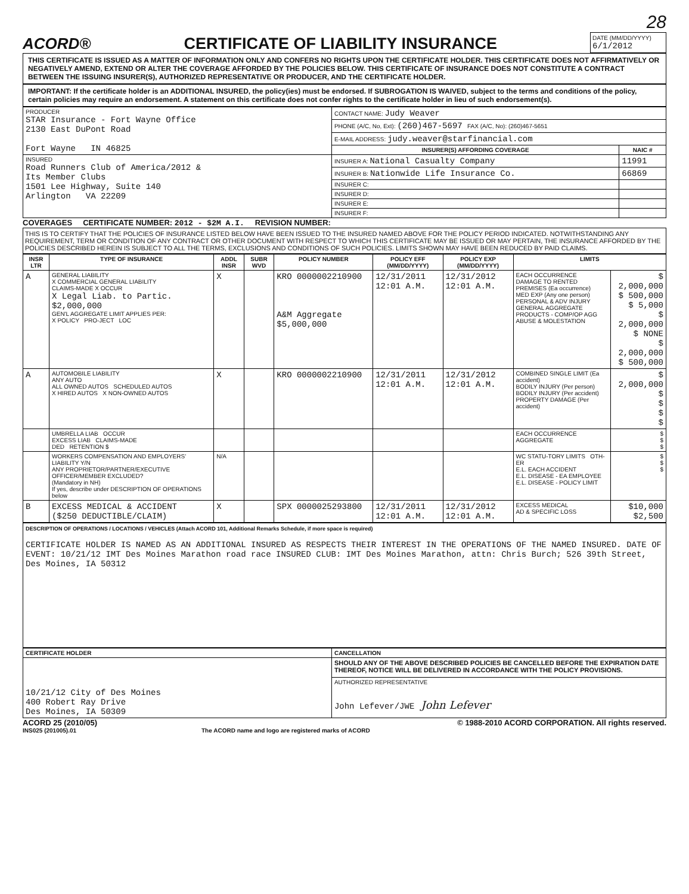28
ACORD®
CERTIFICATE OF LIABILITY INSURANCE
DATE (MM/DD/YYYY)
6/1/2012
THIS CERTIFICATE IS ISSUED AS A MATTER OF INFORMATION ONLY AND CONFERS NO RIGHTS UPON THE CERTIFICATE HOLDER. THIS CERTIFICATE DOES NOT AFFIRMATIVELY OR NEGATIVELY AMEND, EXTEND OR ALTER THE COVERAGE AFFORDED BY THE POLICIES BELOW. THIS CERTIFICATE OF INSURANCE DOES NOT CONSTITUTE A CONTRACT BETWEEN THE ISSUING INSURER(S), AUTHORIZED REPRESENTATIVE OR PRODUCER, AND THE CERTIFICATE HOLDER.
IMPORTANT: If the certificate holder is an ADDITIONAL INSURED, the policy(ies) must be endorsed. If SUBROGATION IS WAIVED, subject to the terms and conditions of the policy, certain policies may require an endorsement. A statement on this certificate does not confer rights to the certificate holder in lieu of such endorsement(s).
| PRODUCER STAR Insurance - Fort Wayne Office 2130 East DuPont Road Fort Wayne IN 46825 | CONTACT NAME: Judy Weaver | |
| | PHONE (A/C, No, Ext): (260)467-5697 FAX (A/C, No): (260)467-5651 | |
| | E-MAIL ADDRESS: judy.weaver@starfinancial.com | |
| | INSURER(S) AFFORDING COVERAGE | NAIC # |
| INSURED Road Runners Club of America/2012 & Its Member Clubs 1501 Lee Highway, Suite 140 Arlington VA 22209 | INSURER A: National Casualty Company | 11991 |
| | INSURER B: Nationwide Life Insurance Co. | 66869 |
| | INSURER C: | |
| | INSURER D: | |
| | INSURER E: | |
| | INSURER F: | |
COVERAGES CERTIFICATE NUMBER: 2012 - $2M A.I. REVISION NUMBER:
THIS IS TO CERTIFY THAT THE POLICIES OF INSURANCE LISTED BELOW HAVE BEEN ISSUED TO THE INSURED NAMED ABOVE FOR THE POLICY PERIOD INDICATED. NOTWITHSTANDING ANY REQUIREMENT, TERM OR CONDITION OF ANY CONTRACT OR OTHER DOCUMENT WITH RESPECT TO WHICH THIS CERTIFICATE MAY BE ISSUED OR MAY PERTAIN, THE INSURANCE AFFORDED BY THE POLICIES DESCRIBED HEREIN IS SUBJECT TO ALL THE TERMS, EXCLUSIONS AND CONDITIONS OF SUCH POLICIES. LIMITS SHOWN MAY HAVE BEEN REDUCED BY PAID CLAIMS.
| INSR LTR | TYPE OF INSURANCE | ADDL INSR | SUBR WVD | POLICY NUMBER | POLICY EFF (MM/DD/YYYY) | POLICY EXP (MM/DD/YYYY) | LIMITS | |
| --- | --- | --- | --- | --- | --- | --- | --- | --- |
| A | GENERAL LIABILITY X COMMERCIAL GENERAL LIABILITY CLAIMS-MADE X OCCUR X Legal Liab. to Partic. $2,000,000 GEN'L AGGREGATE LIMIT APPLIES PER: X POLICY PRO-JECT LOC | X | | KRO 0000002210900 A&M Aggregate $5,000,000 | 12/31/2011 12:01 A.M. | 12/31/2012 12:01 A.M. | EACH OCCURRENCE DAMAGE TO RENTED PREMISES (Ea occurrence) MED EXP (Any one person) PERSONAL & ADV INJURY GENERAL AGGREGATE PRODUCTS - COMP/OP AGG ABUSE & MOLESTATION | $ 2,000,000 $ 500,000 $ 5,000 $ 2,000,000 $ NONE $ 2,000,000 $ 500,000 |
| A | AUTOMOBILE LIABILITY ANY AUTO ALL OWNED AUTOS SCHEDULED AUTOS X HIRED AUTOS X NON-OWNED AUTOS | X | | KRO 0000002210900 | 12/31/2011 12:01 A.M. | 12/31/2012 12:01 A.M. | COMBINED SINGLE LIMIT (Ea accident) BODILY INJURY (Per person) BODILY INJURY (Per accident) PROPERTY DAMAGE (Per accident) | $ 2,000,000 $ $ $ $ |
| | UMBRELLA LIAB OCCUR EXCESS LIAB CLAIMS-MADE DED RETENTION $ | | | | | | EACH OCCURRENCE AGGREGATE | $ $ $ |
| | WORKERS COMPENSATION AND EMPLOYERS' LIABILITY Y/N ANY PROPRIETOR/PARTNER/EXECUTIVE OFFICER/MEMBER EXCLUDED? (Mandatory in NH) If yes, describe under DESCRIPTION OF OPERATIONS below | N/A | | | | | WC STATU-TORY LIMITS OTH-ER E.L. EACH ACCIDENT E.L. DISEASE - EA EMPLOYEE E.L. DISEASE - POLICY LIMIT | $ $ $ |
| B | EXCESS MEDICAL & ACCIDENT ($250 DEDUCTIBLE/CLAIM) | X | | SPX 0000025293800 | 12/31/2011 12:01 A.M. | 12/31/2012 12:01 A.M. | EXCESS MEDICAL AD & SPECIFIC LOSS | $10,000 $2,500 |
DESCRIPTION OF OPERATIONS / LOCATIONS / VEHICLES (Attach ACORD 101, Additional Remarks Schedule, if more space is required)
CERTIFICATE HOLDER IS NAMED AS AN ADDITIONAL INSURED AS RESPECTS THEIR INTEREST IN THE OPERATIONS OF THE NAMED INSURED. DATE OF EVENT: 10/21/12 IMT Des Moines Marathon road race INSURED CLUB: IMT Des Moines Marathon, attn: Chris Burch; 526 39th Street, Des Moines, IA 50312
| CERTIFICATE HOLDER | CANCELLATION |
| --- | --- |
| 10/21/12 City of Des Moines 400 Robert Ray Drive Des Moines, IA 50309 | SHOULD ANY OF THE ABOVE DESCRIBED POLICIES BE CANCELLED BEFORE THE EXPIRATION DATE THEREOF, NOTICE WILL BE DELIVERED IN ACCORDANCE WITH THE POLICY PROVISIONS. |
| | AUTHORIZED REPRESENTATIVE John Lefever/JWE John Lefever |
ACORD 25 (2010/05) © 1988-2010 ACORD CORPORATION. All rights reserved.
INS025 (201005).01 The ACORD name and logo are registered marks of ACORD